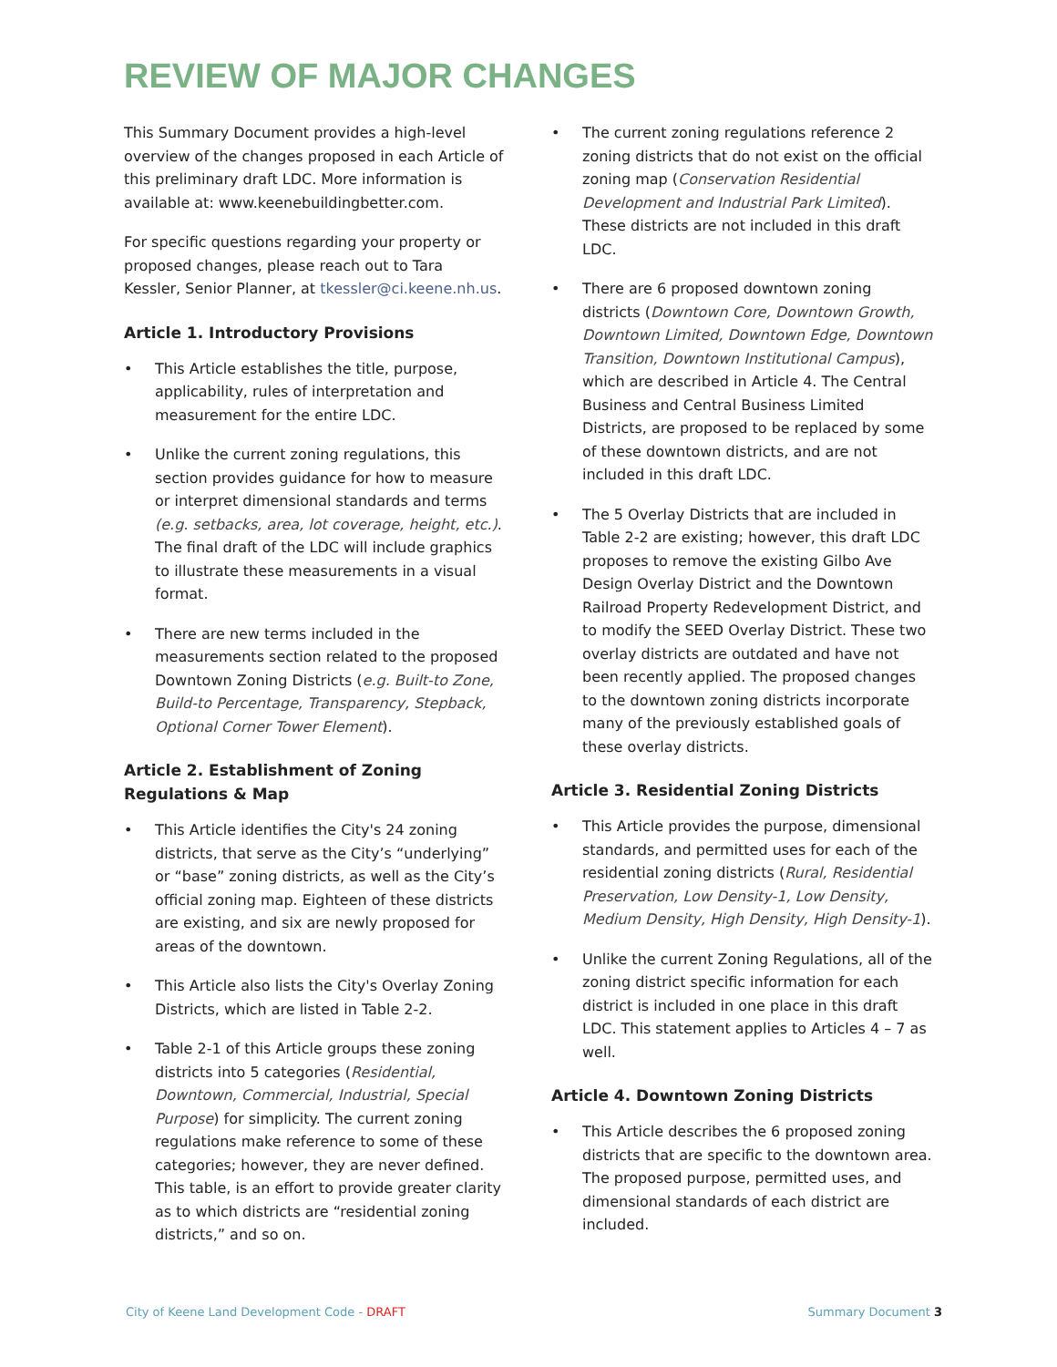REVIEW OF MAJOR CHANGES
This Summary Document provides a high-level overview of the changes proposed in each Article of this preliminary draft LDC. More information is available at: www.keenebuildingbetter.com.
For specific questions regarding your property or proposed changes, please reach out to Tara Kessler, Senior Planner, at tkessler@ci.keene.nh.us.
Article 1. Introductory Provisions
• This Article establishes the title, purpose, applicability, rules of interpretation and measurement for the entire LDC.
• Unlike the current zoning regulations, this section provides guidance for how to measure or interpret dimensional standards and terms (e.g. setbacks, area, lot coverage, height, etc.). The final draft of the LDC will include graphics to illustrate these measurements in a visual format.
• There are new terms included in the measurements section related to the proposed Downtown Zoning Districts (e.g. Built-to Zone, Build-to Percentage, Transparency, Stepback, Optional Corner Tower Element).
Article 2. Establishment of Zoning Regulations & Map
• This Article identifies the City's 24 zoning districts, that serve as the City’s “underlying” or “base” zoning districts, as well as the City’s official zoning map. Eighteen of these districts are existing, and six are newly proposed for areas of the downtown.
• This Article also lists the City's Overlay Zoning Districts, which are listed in Table 2-2.
• Table 2-1 of this Article groups these zoning districts into 5 categories (Residential, Downtown, Commercial, Industrial, Special Purpose) for simplicity. The current zoning regulations make reference to some of these categories; however, they are never defined. This table, is an effort to provide greater clarity as to which districts are “residential zoning districts,” and so on.
• The current zoning regulations reference 2 zoning districts that do not exist on the official zoning map (Conservation Residential Development and Industrial Park Limited). These districts are not included in this draft LDC.
• There are 6 proposed downtown zoning districts (Downtown Core, Downtown Growth, Downtown Limited, Downtown Edge, Downtown Transition, Downtown Institutional Campus), which are described in Article 4. The Central Business and Central Business Limited Districts, are proposed to be replaced by some of these downtown districts, and are not included in this draft LDC.
• The 5 Overlay Districts that are included in Table 2-2 are existing; however, this draft LDC proposes to remove the existing Gilbo Ave Design Overlay District and the Downtown Railroad Property Redevelopment District, and to modify the SEED Overlay District. These two overlay districts are outdated and have not been recently applied. The proposed changes to the downtown zoning districts incorporate many of the previously established goals of these overlay districts.
Article 3. Residential Zoning Districts
• This Article provides the purpose, dimensional standards, and permitted uses for each of the residential zoning districts (Rural, Residential Preservation, Low Density-1, Low Density, Medium Density, High Density, High Density-1).
• Unlike the current Zoning Regulations, all of the zoning district specific information for each district is included in one place in this draft LDC. This statement applies to Articles 4 – 7 as well.
Article 4. Downtown Zoning Districts
• This Article describes the 6 proposed zoning districts that are specific to the downtown area. The proposed purpose, permitted uses, and dimensional standards of each district are included.
City of Keene Land Development Code - DRAFT
Summary Document 3